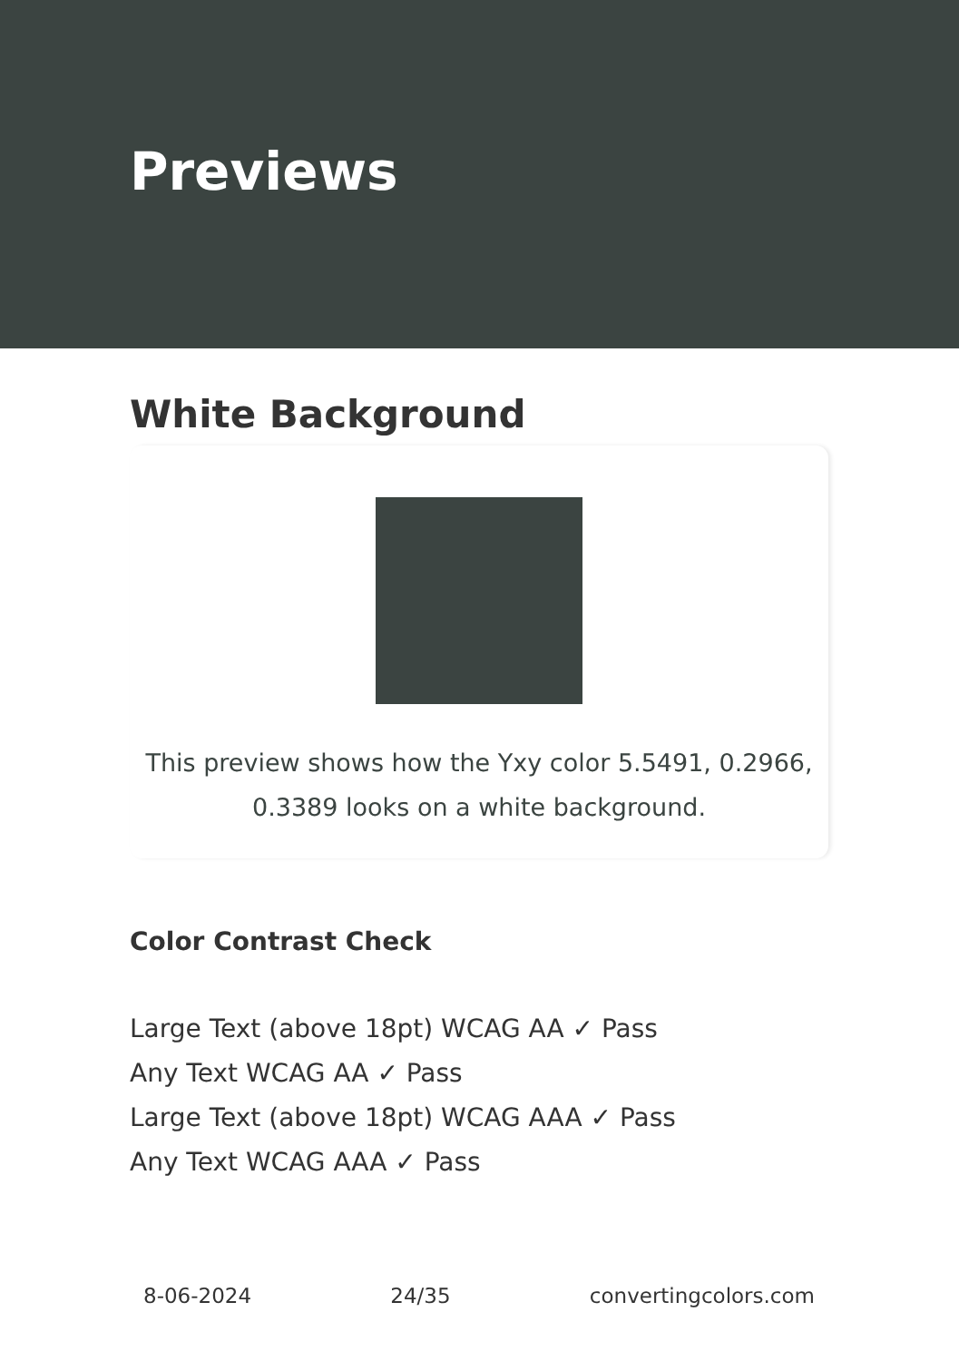Previews
White Background
This preview shows how the Yxy color 5.5491, 0.2966,
0.3389 looks on a white background.
Color Contrast Check
Large Text (above 18pt) WCAG AA ✓ Pass
Any Text WCAG AA ✓ Pass
Large Text (above 18pt) WCAG AAA ✓ Pass
Any Text WCAG AAA ✓ Pass
8-06-2024 24/35 convertingcolors.com